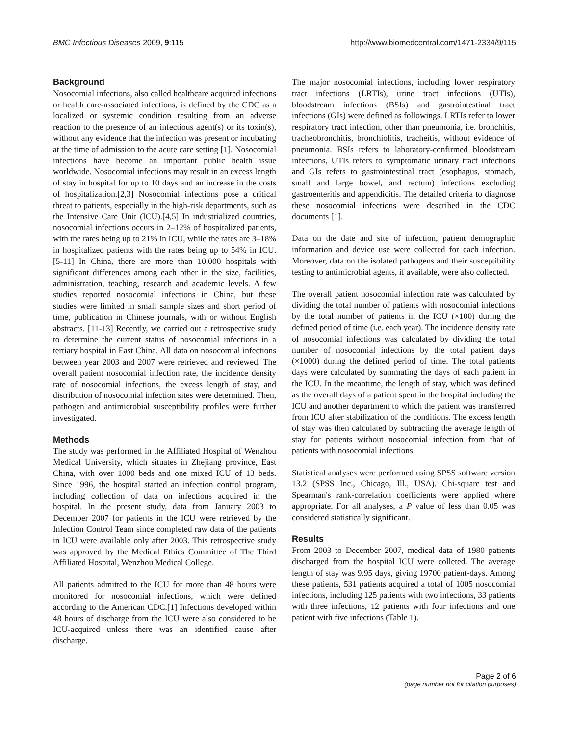BMC Infectious Diseases 2009, 9:115 http://www.biomedcentral.com/1471-2334/9/115
Background
Nosocomial infections, also called healthcare acquired infections or health care-associated infections, is defined by the CDC as a localized or systemic condition resulting from an adverse reaction to the presence of an infectious agent(s) or its toxin(s), without any evidence that the infection was present or incubating at the time of admission to the acute care setting [1]. Nosocomial infections have become an important public health issue worldwide. Nosocomial infections may result in an excess length of stay in hospital for up to 10 days and an increase in the costs of hospitalization.[2,3] Nosocomial infections pose a critical threat to patients, especially in the high-risk departments, such as the Intensive Care Unit (ICU).[4,5] In industrialized countries, nosocomial infections occurs in 2–12% of hospitalized patients, with the rates being up to 21% in ICU, while the rates are 3–18% in hospitalized patients with the rates being up to 54% in ICU. [5-11] In China, there are more than 10,000 hospitals with significant differences among each other in the size, facilities, administration, teaching, research and academic levels. A few studies reported nosocomial infections in China, but these studies were limited in small sample sizes and short period of time, publication in Chinese journals, with or without English abstracts. [11-13] Recently, we carried out a retrospective study to determine the current status of nosocomial infections in a tertiary hospital in East China. All data on nosocomial infections between year 2003 and 2007 were retrieved and reviewed. The overall patient nosocomial infection rate, the incidence density rate of nosocomial infections, the excess length of stay, and distribution of nosocomial infection sites were determined. Then, pathogen and antimicrobial susceptibility profiles were further investigated.
Methods
The study was performed in the Affiliated Hospital of Wenzhou Medical University, which situates in Zhejiang province, East China, with over 1000 beds and one mixed ICU of 13 beds. Since 1996, the hospital started an infection control program, including collection of data on infections acquired in the hospital. In the present study, data from January 2003 to December 2007 for patients in the ICU were retrieved by the Infection Control Team since completed raw data of the patients in ICU were available only after 2003. This retrospective study was approved by the Medical Ethics Committee of The Third Affiliated Hospital, Wenzhou Medical College.
All patients admitted to the ICU for more than 48 hours were monitored for nosocomial infections, which were defined according to the American CDC.[1] Infections developed within 48 hours of discharge from the ICU were also considered to be ICU-acquired unless there was an identified cause after discharge.
The major nosocomial infections, including lower respiratory tract infections (LRTIs), urine tract infections (UTIs), bloodstream infections (BSIs) and gastrointestinal tract infections (GIs) were defined as followings. LRTIs refer to lower respiratory tract infection, other than pneumonia, i.e. bronchitis, tracheobronchitis, bronchiolitis, tracheitis, without evidence of pneumonia. BSIs refers to laboratory-confirmed bloodstream infections, UTIs refers to symptomatic urinary tract infections and GIs refers to gastrointestinal tract (esophagus, stomach, small and large bowel, and rectum) infections excluding gastroenteritis and appendicitis. The detailed criteria to diagnose these nosocomial infections were described in the CDC documents [1].
Data on the date and site of infection, patient demographic information and device use were collected for each infection. Moreover, data on the isolated pathogens and their susceptibility testing to antimicrobial agents, if available, were also collected.
The overall patient nosocomial infection rate was calculated by dividing the total number of patients with nosocomial infections by the total number of patients in the ICU (×100) during the defined period of time (i.e. each year). The incidence density rate of nosocomial infections was calculated by dividing the total number of nosocomial infections by the total patient days (×1000) during the defined period of time. The total patients days were calculated by summating the days of each patient in the ICU. In the meantime, the length of stay, which was defined as the overall days of a patient spent in the hospital including the ICU and another department to which the patient was transferred from ICU after stabilization of the conditions. The excess length of stay was then calculated by subtracting the average length of stay for patients without nosocomial infection from that of patients with nosocomial infections.
Statistical analyses were performed using SPSS software version 13.2 (SPSS Inc., Chicago, Ill., USA). Chi-square test and Spearman's rank-correlation coefficients were applied where appropriate. For all analyses, a P value of less than 0.05 was considered statistically significant.
Results
From 2003 to December 2007, medical data of 1980 patients discharged from the hospital ICU were colleted. The average length of stay was 9.95 days, giving 19700 patient-days. Among these patients, 531 patients acquired a total of 1005 nosocomial infections, including 125 patients with two infections, 33 patients with three infections, 12 patients with four infections and one patient with five infections (Table 1).
Page 2 of 6
(page number not for citation purposes)